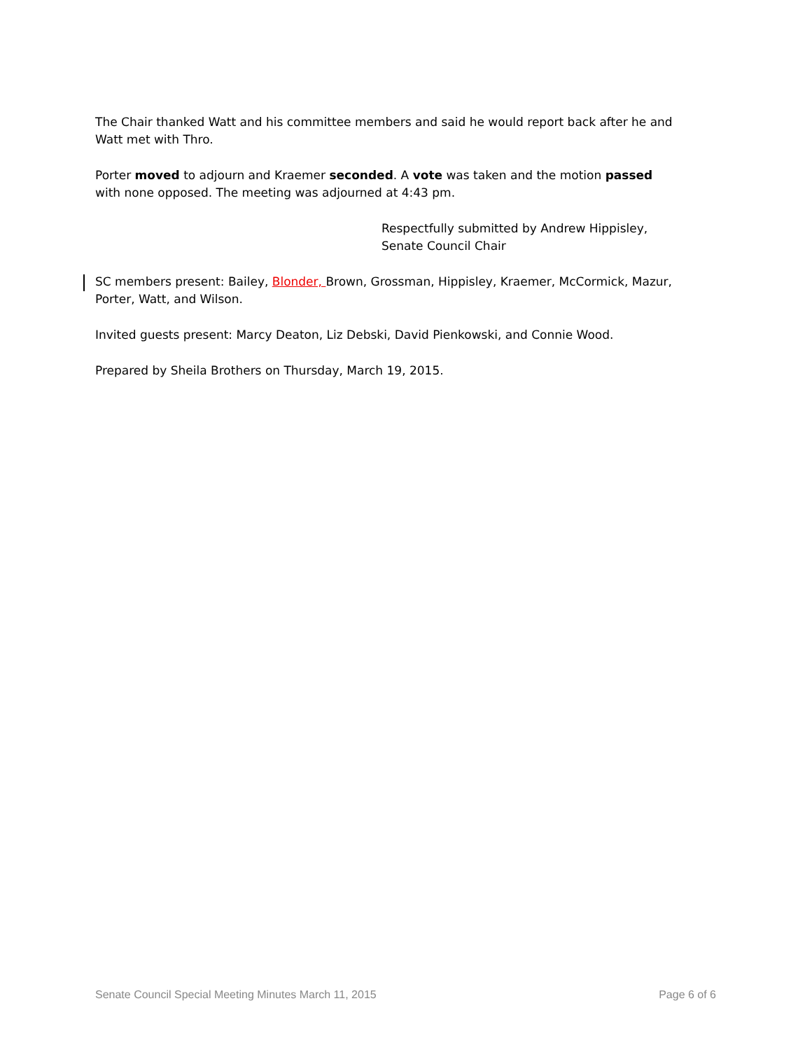The Chair thanked Watt and his committee members and said he would report back after he and Watt met with Thro.
Porter moved to adjourn and Kraemer seconded. A vote was taken and the motion passed with none opposed. The meeting was adjourned at 4:43 pm.
Respectfully submitted by Andrew Hippisley,
Senate Council Chair
SC members present: Bailey, Blonder, Brown, Grossman, Hippisley, Kraemer, McCormick, Mazur, Porter, Watt, and Wilson.
Invited guests present: Marcy Deaton, Liz Debski, David Pienkowski, and Connie Wood.
Prepared by Sheila Brothers on Thursday, March 19, 2015.
Senate Council Special Meeting Minutes March 11, 2015 Page 6 of 6